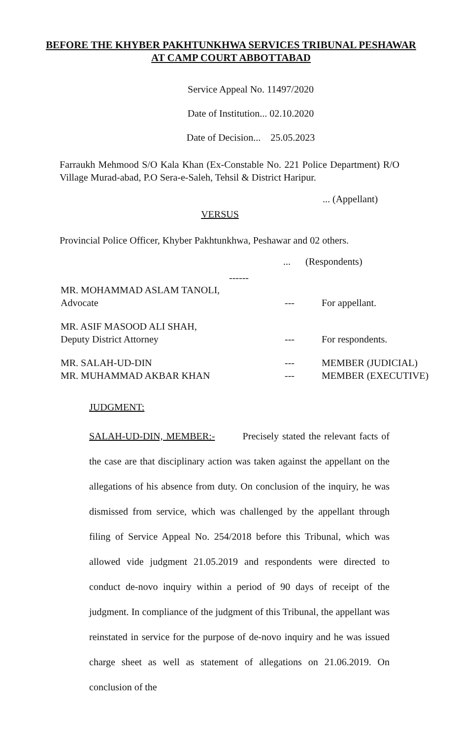BEFORE THE KHYBER PAKHTUNKHWA SERVICES TRIBUNAL PESHAWAR
AT CAMP COURT ABBOTTABAD
Service Appeal No. 11497/2020
Date of Institution... 02.10.2020
Date of Decision... 25.05.2023
Farraukh Mehmood S/O Kala Khan (Ex-Constable No. 221 Police Department) R/O Village Murad-abad, P.O Sera-e-Saleh, Tehsil & District Haripur.
... (Appellant)
VERSUS
Provincial Police Officer, Khyber Pakhtunkhwa, Peshawar and 02 others.
... (Respondents)
------
MR. MOHAMMAD ASLAM TANOLI,
Advocate
---
For appellant.
MR. ASIF MASOOD ALI SHAH,
Deputy District Attorney
---
For respondents.
MR. SALAH-UD-DIN
MR. MUHAMMAD AKBAR KHAN
---
---
MEMBER (JUDICIAL)
MEMBER (EXECUTIVE)
JUDGMENT:
SALAH-UD-DIN, MEMBER:- Precisely stated the relevant facts of the case are that disciplinary action was taken against the appellant on the allegations of his absence from duty. On conclusion of the inquiry, he was dismissed from service, which was challenged by the appellant through filing of Service Appeal No. 254/2018 before this Tribunal, which was allowed vide judgment 21.05.2019 and respondents were directed to conduct de-novo inquiry within a period of 90 days of receipt of the judgment. In compliance of the judgment of this Tribunal, the appellant was reinstated in service for the purpose of de-novo inquiry and he was issued charge sheet as well as statement of allegations on 21.06.2019. On conclusion of the